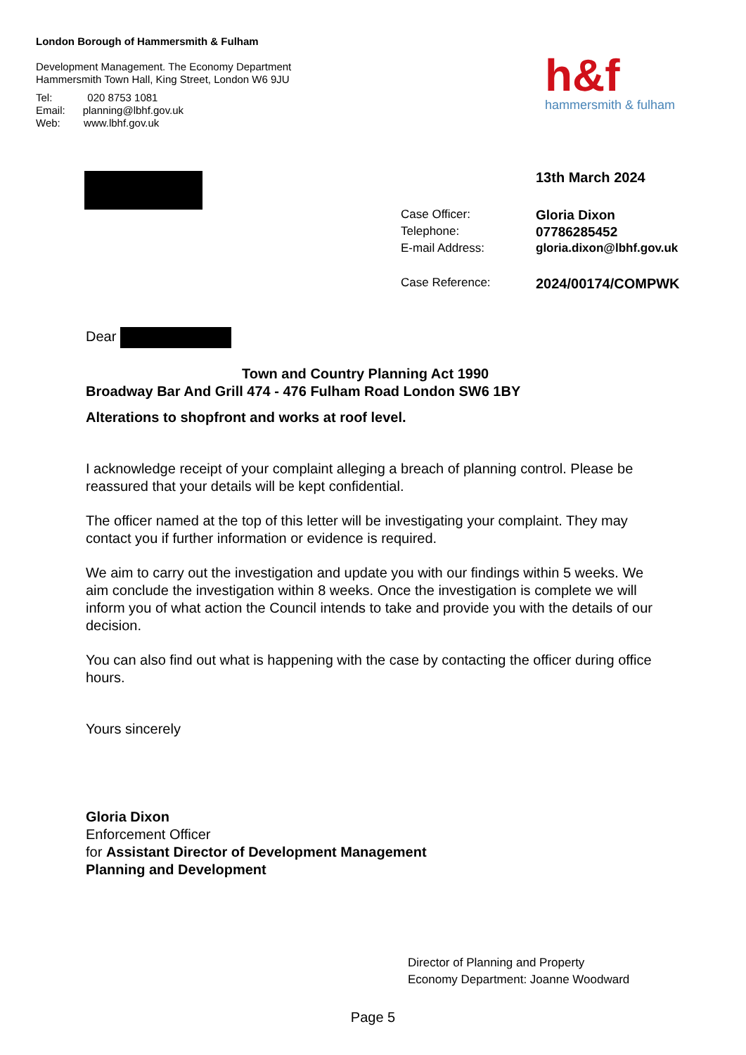London Borough of Hammersmith & Fulham
Development Management. The Economy Department
Hammersmith Town Hall, King Street, London W6 9JU
Tel: 020 8753 1081
Email: planning@lbhf.gov.uk
Web: www.lbhf.gov.uk
h&f
hammersmith & fulham
| | 13th March 2024 |
| Case Officer: | Gloria Dixon |
| Telephone: | 07786285452 |
| E-mail Address: | gloria.dixon@lbhf.gov.uk |
| Case Reference: | 2024/00174/COMPWK |
Dear
Town and Country Planning Act 1990
Broadway Bar And Grill 474 - 476 Fulham Road London SW6 1BY
Alterations to shopfront and works at roof level.
I acknowledge receipt of your complaint alleging a breach of planning control. Please be reassured that your details will be kept confidential.
The officer named at the top of this letter will be investigating your complaint. They may contact you if further information or evidence is required.
We aim to carry out the investigation and update you with our findings within 5 weeks. We aim conclude the investigation within 8 weeks. Once the investigation is complete we will inform you of what action the Council intends to take and provide you with the details of our decision.
You can also find out what is happening with the case by contacting the officer during office hours.
Yours sincerely
Gloria Dixon
Enforcement Officer
for Assistant Director of Development Management
Planning and Development
Director of Planning and Property
Economy Department: Joanne Woodward
Page 5